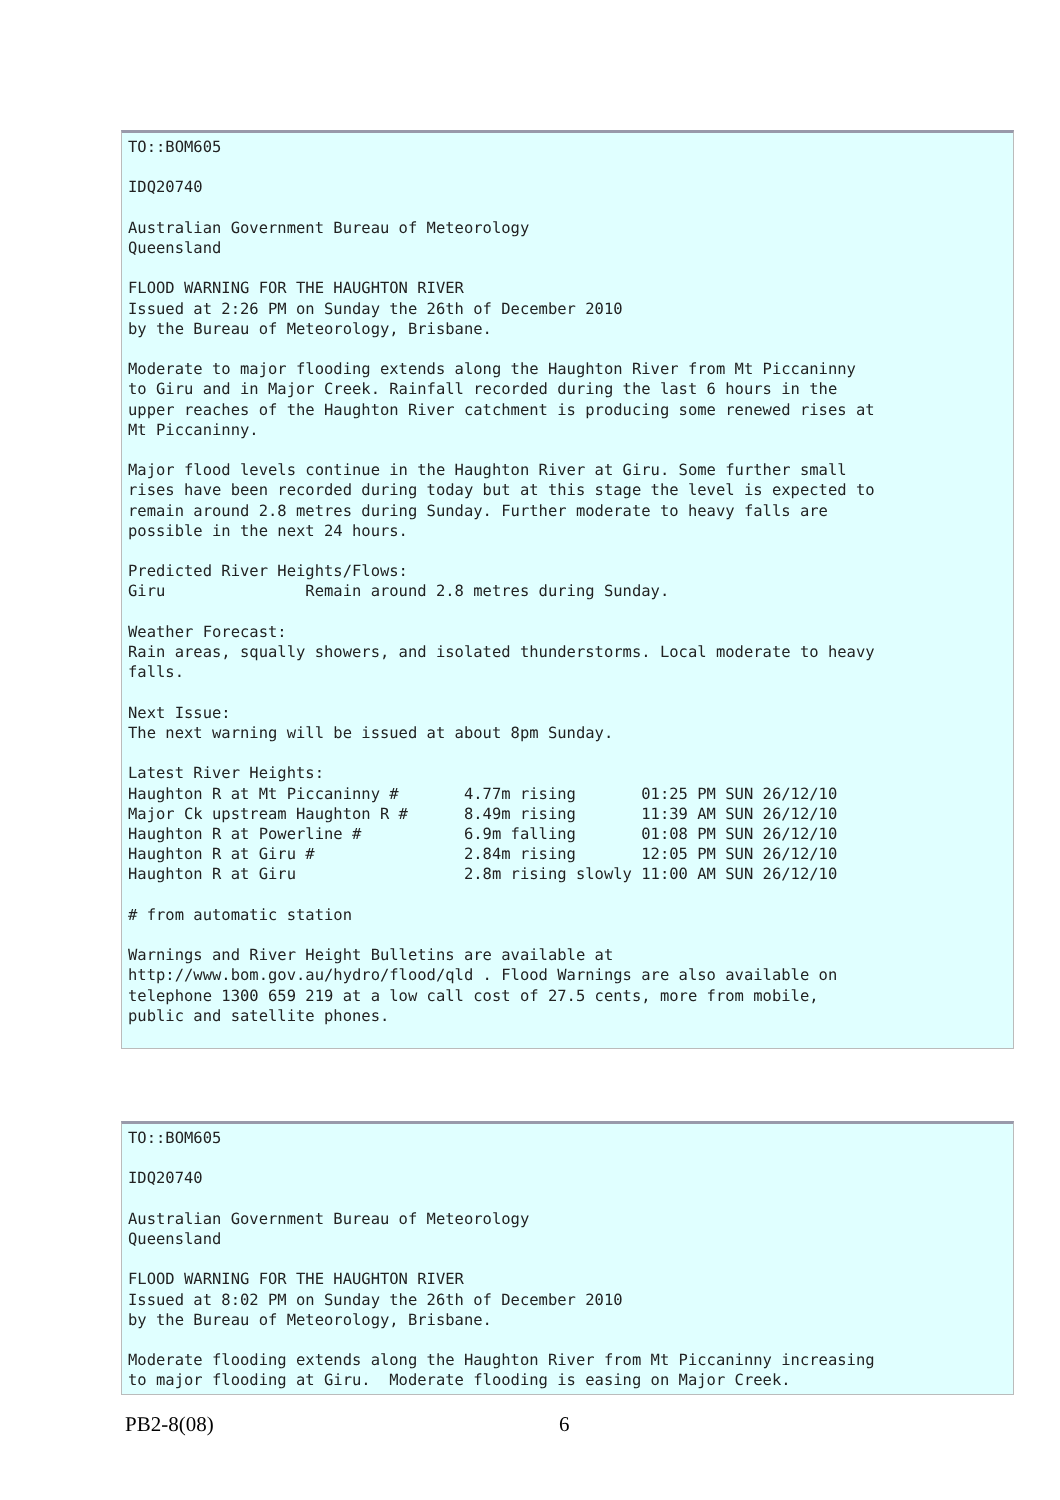TO::BOM605

IDQ20740

Australian Government Bureau of Meteorology
Queensland

FLOOD WARNING FOR THE HAUGHTON RIVER
Issued at 2:26 PM on Sunday the 26th of December 2010
by the Bureau of Meteorology, Brisbane.

Moderate to major flooding extends along the Haughton River from Mt Piccaninny
to Giru and in Major Creek. Rainfall recorded during the last 6 hours in the
upper reaches of the Haughton River catchment is producing some renewed rises at
Mt Piccaninny.

Major flood levels continue in the Haughton River at Giru. Some further small
rises have been recorded during today but at this stage the level is expected to
remain around 2.8 metres during Sunday. Further moderate to heavy falls are
possible in the next 24 hours.

Predicted River Heights/Flows:
Giru               Remain around 2.8 metres during Sunday.

Weather Forecast:
Rain areas, squally showers, and isolated thunderstorms. Local moderate to heavy
falls.

Next Issue:
The next warning will be issued at about 8pm Sunday.

Latest River Heights:
Haughton R at Mt Piccaninny #       4.77m rising       01:25 PM SUN 26/12/10
Major Ck upstream Haughton R #      8.49m rising       11:39 AM SUN 26/12/10
Haughton R at Powerline #           6.9m falling       01:08 PM SUN 26/12/10
Haughton R at Giru #                2.84m rising       12:05 PM SUN 26/12/10
Haughton R at Giru                  2.8m rising slowly 11:00 AM SUN 26/12/10

# from automatic station

Warnings and River Height Bulletins are available at
http://www.bom.gov.au/hydro/flood/qld . Flood Warnings are also available on
telephone 1300 659 219 at a low call cost of 27.5 cents, more from mobile,
public and satellite phones.
TO::BOM605

IDQ20740

Australian Government Bureau of Meteorology
Queensland

FLOOD WARNING FOR THE HAUGHTON RIVER
Issued at 8:02 PM on Sunday the 26th of December 2010
by the Bureau of Meteorology, Brisbane.

Moderate flooding extends along the Haughton River from Mt Piccaninny increasing
to major flooding at Giru.  Moderate flooding is easing on Major Creek.
PB2-8(08) 6